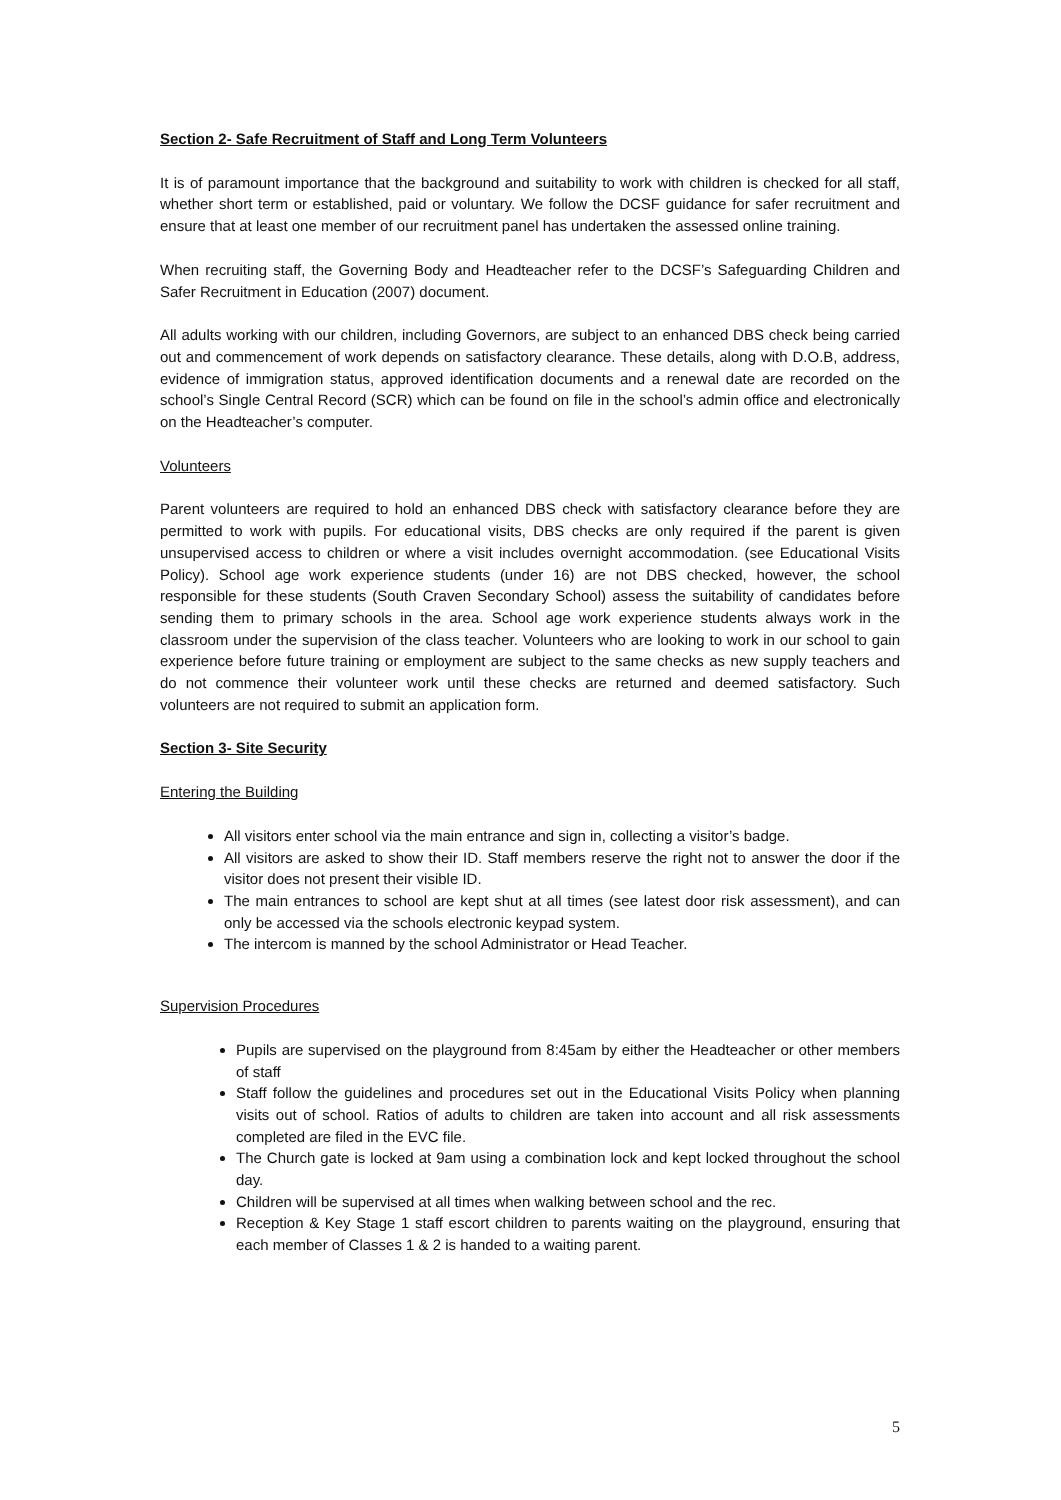Section 2- Safe Recruitment of Staff and Long Term Volunteers
It is of paramount importance that the background and suitability to work with children is checked for all staff, whether short term or established, paid or voluntary. We follow the DCSF guidance for safer recruitment and ensure that at least one member of our recruitment panel has undertaken the assessed online training.
When recruiting staff, the Governing Body and Headteacher refer to the DCSF’s Safeguarding Children and Safer Recruitment in Education (2007) document.
All adults working with our children, including Governors, are subject to an enhanced DBS check being carried out and commencement of work depends on satisfactory clearance. These details, along with D.O.B, address, evidence of immigration status, approved identification documents and a renewal date are recorded on the school’s Single Central Record (SCR) which can be found on file in the school’s admin office and electronically on the Headteacher’s computer.
Volunteers
Parent volunteers are required to hold an enhanced DBS check with satisfactory clearance before they are permitted to work with pupils. For educational visits, DBS checks are only required if the parent is given unsupervised access to children or where a visit includes overnight accommodation. (see Educational Visits Policy). School age work experience students (under 16) are not DBS checked, however, the school responsible for these students (South Craven Secondary School) assess the suitability of candidates before sending them to primary schools in the area. School age work experience students always work in the classroom under the supervision of the class teacher. Volunteers who are looking to work in our school to gain experience before future training or employment are subject to the same checks as new supply teachers and do not commence their volunteer work until these checks are returned and deemed satisfactory. Such volunteers are not required to submit an application form.
Section 3- Site Security
Entering the Building
All visitors enter school via the main entrance and sign in, collecting a visitor’s badge.
All visitors are asked to show their ID. Staff members reserve the right not to answer the door if the visitor does not present their visible ID.
The main entrances to school are kept shut at all times (see latest door risk assessment), and can only be accessed via the schools electronic keypad system.
The intercom is manned by the school Administrator or Head Teacher.
Supervision Procedures
Pupils are supervised on the playground from 8:45am by either the Headteacher or other members of staff
Staff follow the guidelines and procedures set out in the Educational Visits Policy when planning visits out of school. Ratios of adults to children are taken into account and all risk assessments completed are filed in the EVC file.
The Church gate is locked at 9am using a combination lock and kept locked throughout the school day.
Children will be supervised at all times when walking between school and the rec.
Reception & Key Stage 1 staff escort children to parents waiting on the playground, ensuring that each member of Classes 1 & 2 is handed to a waiting parent.
5